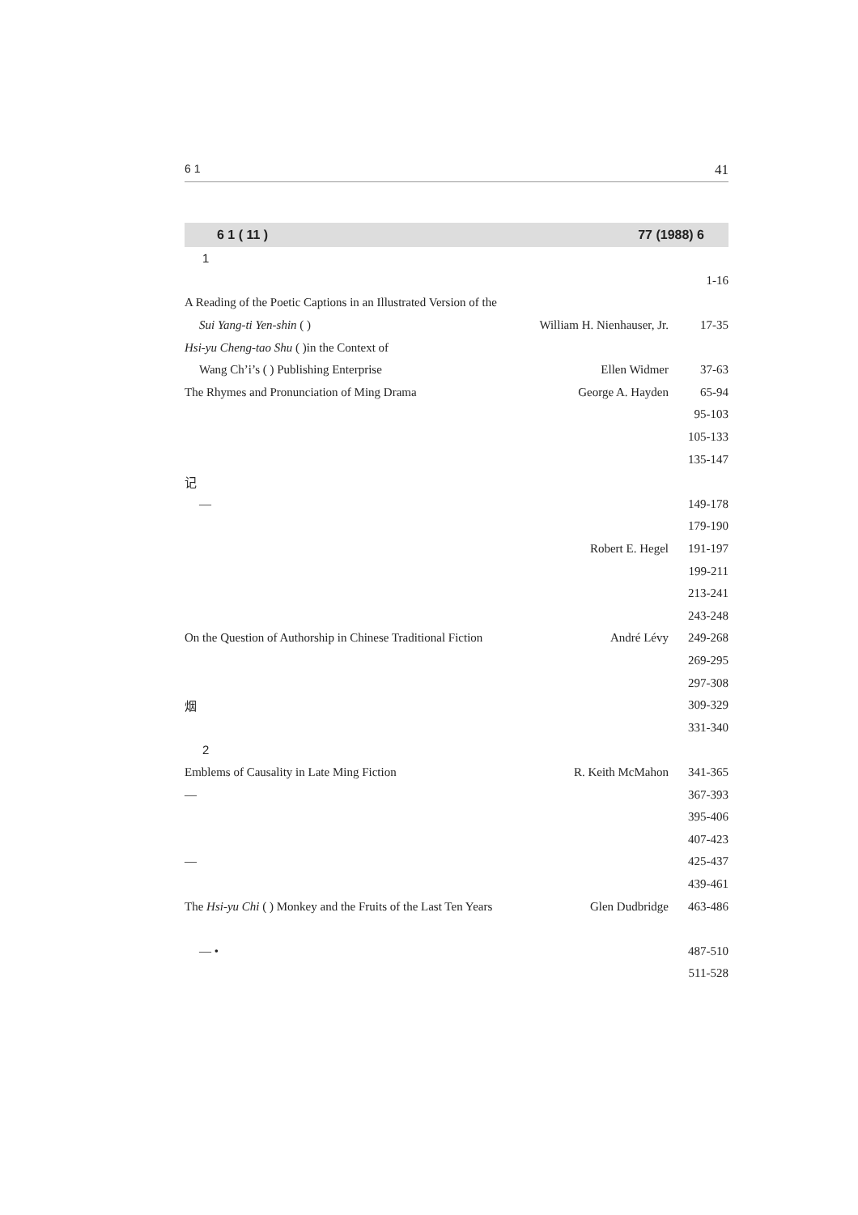6 1 41
6 1 ( 11 ) 77 (1988) 6
| 1 | | |
| | | 1-16 |
| A Reading of the Poetic Captions in an Illustrated Version of the | | |
| Sui Yang-ti Yen-shin ( ) | William H. Nienhauser, Jr. | 17-35 |
| Hsi-yu Cheng-tao Shu ( )in the Context of | | |
| Wang Ch’i’s ( ) Publishing Enterprise | Ellen Widmer | 37-63 |
| The Rhymes and Pronunciation of Ming Drama | George A. Hayden | 65-94 |
| | | 95-103 |
| | | 105-133 |
| | | 135-147 |
| 记 | | |
| — | | 149-178 |
| | | 179-190 |
| | Robert E. Hegel | 191-197 |
| | | 199-211 |
| | | 213-241 |
| | | 243-248 |
| On the Question of Authorship in Chinese Traditional Fiction | André Lévy | 249-268 |
| | | 269-295 |
| | | 297-308 |
| 烟 | | 309-329 |
| | | 331-340 |
| 2 | | |
| Emblems of Causality in Late Ming Fiction | R. Keith McMahon | 341-365 |
| — | | 367-393 |
| | | 395-406 |
| | | 407-423 |
| — | | 425-437 |
| | | 439-461 |
| The Hsi-yu Chi ( ) Monkey and the Fruits of the Last Ten Years | Glen Dudbridge | 463-486 |
| — • | | 487-510 |
| | | 511-528 |